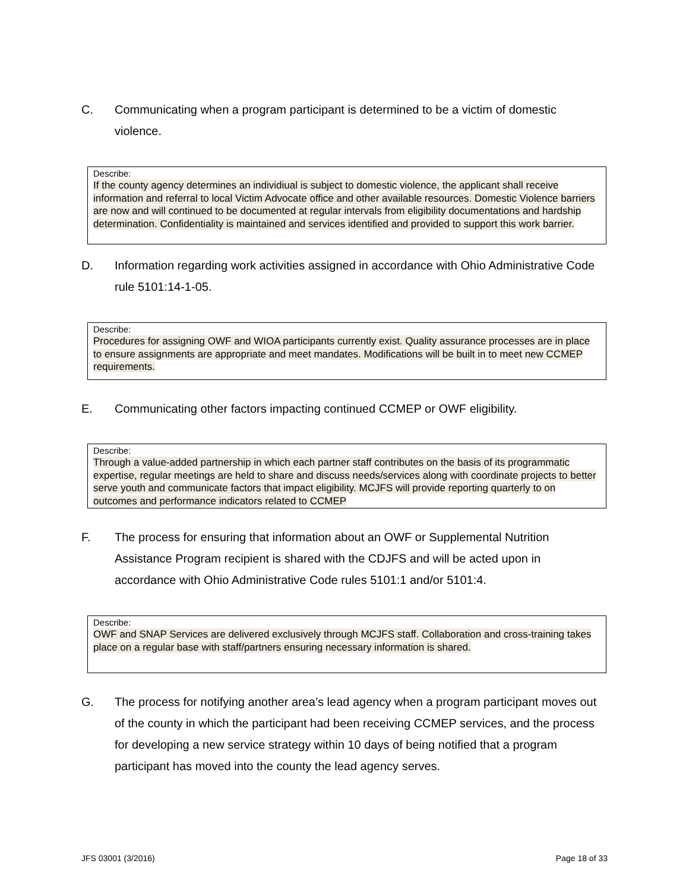C. Communicating when a program participant is determined to be a victim of domestic violence.
Describe:
If the county agency determines an individiual is subject to domestic violence, the applicant shall receive information and referral to local Victim Advocate office and other available resources. Domestic Violence barriers are now and will continued to be documented at regular intervals from eligibility documentations and hardship determination. Confidentiality is maintained and services identified and provided to support this work barrier.
D. Information regarding work activities assigned in accordance with Ohio Administrative Code rule 5101:14-1-05.
Describe:
Procedures for assigning OWF and WIOA participants currently exist. Quality assurance processes are in place to ensure assignments are appropriate and meet mandates. Modifications will be built in to meet new CCMEP requirements.
E. Communicating other factors impacting continued CCMEP or OWF eligibility.
Describe:
Through a value-added partnership in which each partner staff contributes on the basis of its programmatic expertise, regular meetings are held to share and discuss needs/services along with coordinate projects to better serve youth and communicate factors that impact eligibility. MCJFS will provide reporting quarterly to on outcomes and performance indicators related to CCMEP
F. The process for ensuring that information about an OWF or Supplemental Nutrition Assistance Program recipient is shared with the CDJFS and will be acted upon in accordance with Ohio Administrative Code rules 5101:1 and/or 5101:4.
Describe:
OWF and SNAP Services are delivered exclusively through MCJFS staff. Collaboration and cross-training takes place on a regular base with staff/partners ensuring necessary information is shared.
G. The process for notifying another area’s lead agency when a program participant moves out of the county in which the participant had been receiving CCMEP services, and the process for developing a new service strategy within 10 days of being notified that a program participant has moved into the county the lead agency serves.
JFS 03001 (3/2016) Page 18 of 33